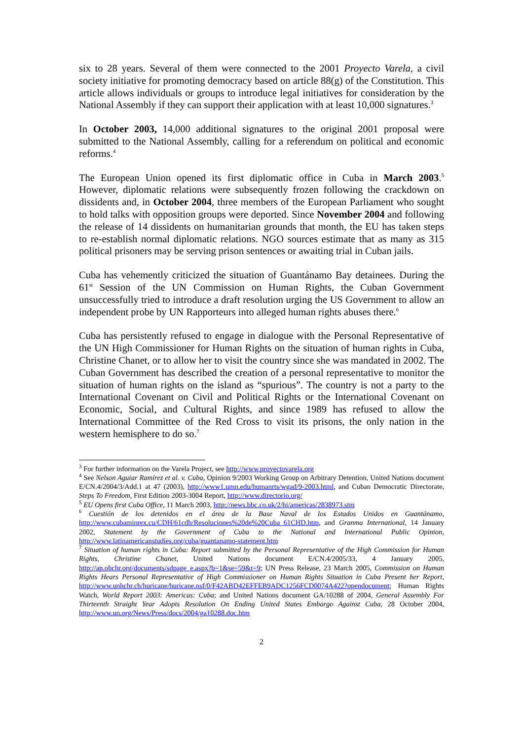six to 28 years. Several of them were connected to the 2001 Proyecto Varela, a civil society initiative for promoting democracy based on article 88(g) of the Constitution. This article allows individuals or groups to introduce legal initiatives for consideration by the National Assembly if they can support their application with at least 10,000 signatures.<sup>3</sup>
In October 2003, 14,000 additional signatures to the original 2001 proposal were submitted to the National Assembly, calling for a referendum on political and economic reforms.<sup>4</sup>
The European Union opened its first diplomatic office in Cuba in March 2003.<sup>5</sup> However, diplomatic relations were subsequently frozen following the crackdown on dissidents and, in October 2004, three members of the European Parliament who sought to hold talks with opposition groups were deported. Since November 2004 and following the release of 14 dissidents on humanitarian grounds that month, the EU has taken steps to re-establish normal diplomatic relations. NGO sources estimate that as many as 315 political prisoners may be serving prison sentences or awaiting trial in Cuban jails.
Cuba has vehemently criticized the situation of Guantánamo Bay detainees. During the 61<sup>st</sup> Session of the UN Commission on Human Rights, the Cuban Government unsuccessfully tried to introduce a draft resolution urging the US Government to allow an independent probe by UN Rapporteurs into alleged human rights abuses there.<sup>6</sup>
Cuba has persistently refused to engage in dialogue with the Personal Representative of the UN High Commissioner for Human Rights on the situation of human rights in Cuba, Christine Chanet, or to allow her to visit the country since she was mandated in 2002. The Cuban Government has described the creation of a personal representative to monitor the situation of human rights on the island as “spurious”. The country is not a party to the International Covenant on Civil and Political Rights or the International Covenant on Economic, Social, and Cultural Rights, and since 1989 has refused to allow the International Committee of the Red Cross to visit its prisons, the only nation in the western hemisphere to do so.<sup>7</sup>
<sup>3</sup> For further information on the Varela Project, see http://www.proyectovarela.org
<sup>4</sup> See Nelson Aguiar Ramírez et al. v. Cuba, Opinion 9/2003 Working Group on Arbitrary Detention, United Nations document E/CN.4/2004/3/Add.1 at 47 (2003), http://www1.umn.edu/humanrts/wgad/9-2003.html, and Cuban Democratic Directorate, Steps To Freedom, First Edition 2003-3004 Report, http://www.directorio.org/
<sup>5</sup> EU Opens first Cuba Office, 11 March 2003, http://news.bbc.co.uk/2/hi/americas/2838973.stm
<sup>6</sup> Cuestión de los detenidos en el área de la Base Naval de los Estados Unidos en Guantánamo, http://www.cubaminrex.cu/CDH/61cdh/Resoluciones%20de%20Cuba_61CHD.htm, and Granma International, 14 January 2002, Statement by the Government of Cuba to the National and International Public Opinion, http://www.latinamericanstudies.org/cuba/guantanamo-statement.htm
<sup>7</sup> Situation of human rights in Cuba: Report submitted by the Personal Representative of the High Commission for Human Rights, Christine Chanet, United Nations document E/CN.4/2005/33, 4 January 2005, http://ap.ohchr.org/documents/sdpage_e.aspx?b=1&se=59&t=9; UN Press Release, 23 March 2005, Commission on Human Rights Hears Personal Representative of High Commissioner on Human Rights Situation in Cuba Present her Report, http://www.unhchr.ch/huricane/huricane.nsf/0/F42ABD42EFFEB9ADC1256FCD0074A422?opendocument; Human Rights Watch, World Report 2003: Americas: Cuba; and United Nations document GA/10288 of 2004, General Assembly For Thirteenth Straight Year Adopts Resolution On Ending United States Embargo Against Cuba, 28 October 2004, http://www.un.org/News/Press/docs/2004/ga10288.doc.htm
2